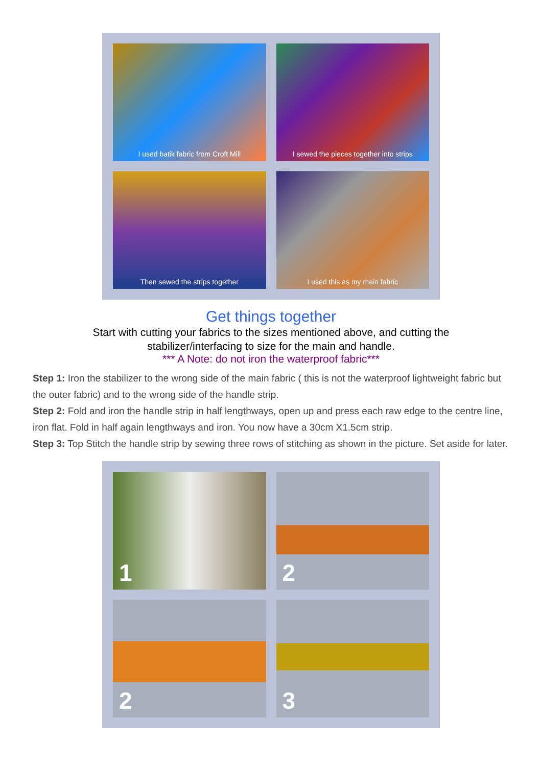I used batik fabric from Croft Mill
I sewed the pieces together into strips
Then sewed the strips together
I used this as my main fabric
Get things together
Start with cutting your fabrics to the sizes mentioned above, and cutting the
stabilizer/interfacing to size for the main and handle.
*** A Note: do not iron the waterproof fabric***
Step 1: Iron the stabilizer to the wrong side of the main fabric ( this is not the waterproof lightweight fabric but the outer fabric) and to the wrong side of the handle strip.
Step 2: Fold and iron the handle strip in half lengthways, open up and press each raw edge to the centre line, iron flat. Fold in half again lengthways and iron. You now have a 30cm X1.5cm strip.
Step 3: Top Stitch the handle strip by sewing three rows of stitching as shown in the picture. Set aside for later.
1
2
2
3